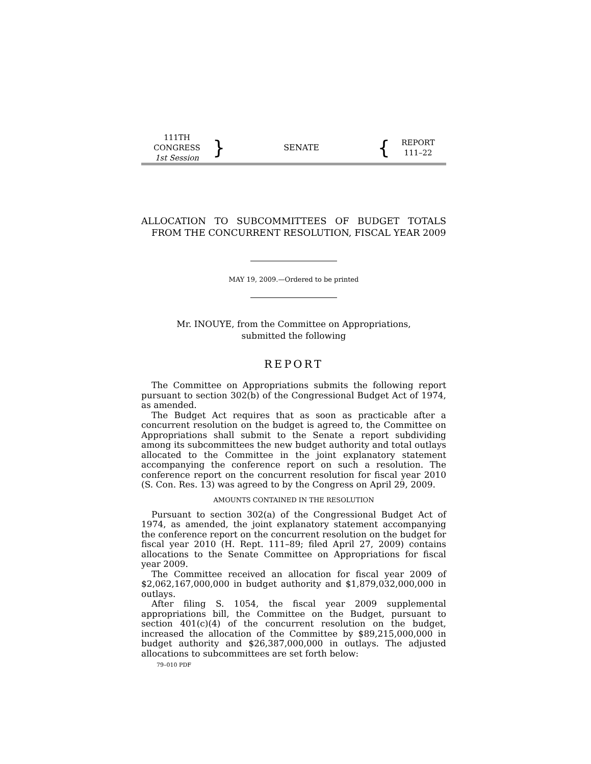111TH CONGRESS
1st Session
}
SENATE
{
REPORT
111–22
ALLOCATION TO SUBCOMMITTEES OF BUDGET TOTALS FROM THE CONCURRENT RESOLUTION, FISCAL YEAR 2009
MAY 19, 2009.—Ordered to be printed
Mr. INOUYE, from the Committee on Appropriations,
submitted the following
REPORT
The Committee on Appropriations submits the following report pursuant to section 302(b) of the Congressional Budget Act of 1974, as amended.
The Budget Act requires that as soon as practicable after a concurrent resolution on the budget is agreed to, the Committee on Appropriations shall submit to the Senate a report subdividing among its subcommittees the new budget authority and total outlays allocated to the Committee in the joint explanatory statement accompanying the conference report on such a resolution. The conference report on the concurrent resolution for fiscal year 2010 (S. Con. Res. 13) was agreed to by the Congress on April 29, 2009.
AMOUNTS CONTAINED IN THE RESOLUTION
Pursuant to section 302(a) of the Congressional Budget Act of 1974, as amended, the joint explanatory statement accompanying the conference report on the concurrent resolution on the budget for fiscal year 2010 (H. Rept. 111–89; filed April 27, 2009) contains allocations to the Senate Committee on Appropriations for fiscal year 2009.
The Committee received an allocation for fiscal year 2009 of $2,062,167,000,000 in budget authority and $1,879,032,000,000 in outlays.
After filing S. 1054, the fiscal year 2009 supplemental appropriations bill, the Committee on the Budget, pursuant to section 401(c)(4) of the concurrent resolution on the budget, increased the allocation of the Committee by $89,215,000,000 in budget authority and $26,387,000,000 in outlays. The adjusted allocations to subcommittees are set forth below:
79–010 PDF